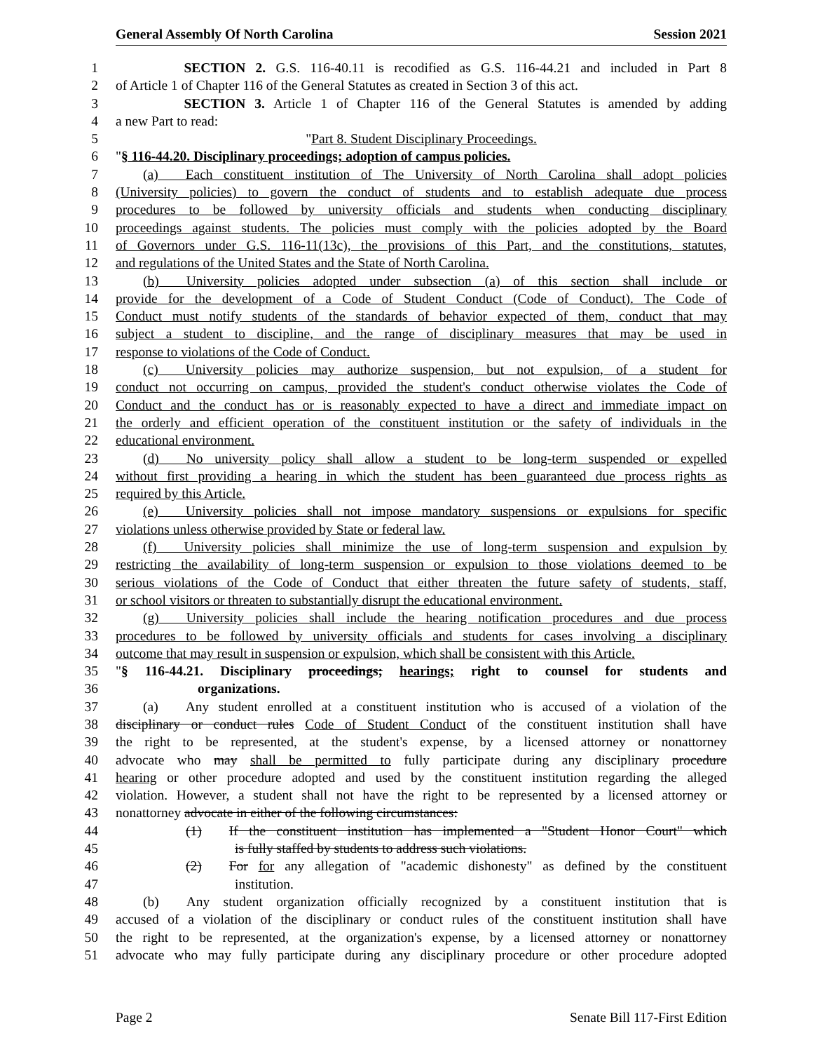General Assembly Of North Carolina Session 2021
1     SECTION 2. G.S. 116-40.11 is recodified as G.S. 116-44.21 and included in Part 8
2 of Article 1 of Chapter 116 of the General Statutes as created in Section 3 of this act.
3     SECTION 3. Article 1 of Chapter 116 of the General Statutes is amended by adding
4 a new Part to read:
5 "Part 8. Student Disciplinary Proceedings.
6 "§ 116-44.20. Disciplinary proceedings; adoption of campus policies.
7  (a)  Each constituent institution of The University of North Carolina shall adopt policies
8 (University policies) to govern the conduct of students and to establish adequate due process
9 procedures to be followed by university officials and students when conducting disciplinary
10 proceedings against students. The policies must comply with the policies adopted by the Board
11 of Governors under G.S. 116-11(13c), the provisions of this Part, and the constitutions, statutes,
12 and regulations of the United States and the State of North Carolina.
13  (b)  University policies adopted under subsection (a) of this section shall include or
14 provide for the development of a Code of Student Conduct (Code of Conduct). The Code of
15 Conduct must notify students of the standards of behavior expected of them, conduct that may
16 subject a student to discipline, and the range of disciplinary measures that may be used in
17 response to violations of the Code of Conduct.
18  (c)  University policies may authorize suspension, but not expulsion, of a student for
19 conduct not occurring on campus, provided the student's conduct otherwise violates the Code of
20 Conduct and the conduct has or is reasonably expected to have a direct and immediate impact on
21 the orderly and efficient operation of the constituent institution or the safety of individuals in the
22 educational environment.
23  (d)  No university policy shall allow a student to be long-term suspended or expelled
24 without first providing a hearing in which the student has been guaranteed due process rights as
25 required by this Article.
26  (e)  University policies shall not impose mandatory suspensions or expulsions for specific
27 violations unless otherwise provided by State or federal law.
28  (f)  University policies shall minimize the use of long-term suspension and expulsion by
29 restricting the availability of long-term suspension or expulsion to those violations deemed to be
30 serious violations of the Code of Conduct that either threaten the future safety of students, staff,
31 or school visitors or threaten to substantially disrupt the educational environment.
32  (g)  University policies shall include the hearing notification procedures and due process
33 procedures to be followed by university officials and students for cases involving a disciplinary
34 outcome that may result in suspension or expulsion, which shall be consistent with this Article.
35 "§ 116-44.21. Disciplinary proceedings; hearings; right to counsel for students and
36      organizations.
37  (a)  Any student enrolled at a constituent institution who is accused of a violation of the
38 disciplinary or conduct rules Code of Student Conduct of the constituent institution shall have
39 the right to be represented, at the student's expense, by a licensed attorney or nonattorney
40 advocate who may shall be permitted to fully participate during any disciplinary procedure
41 hearing or other procedure adopted and used by the constituent institution regarding the alleged
42 violation. However, a student shall not have the right to be represented by a licensed attorney or
43 nonattorney advocate in either of the following circumstances:
44 (1)  If the constituent institution has implemented a "Student Honor Court" which
45 is fully staffed by students to address such violations.
46 (2)  For for any allegation of "academic dishonesty" as defined by the constituent
47 institution.
48  (b)  Any student organization officially recognized by a constituent institution that is
49 accused of a violation of the disciplinary or conduct rules of the constituent institution shall have
50 the right to be represented, at the organization's expense, by a licensed attorney or nonattorney
51 advocate who may fully participate during any disciplinary procedure or other procedure adopted
Page 2 Senate Bill 117-First Edition